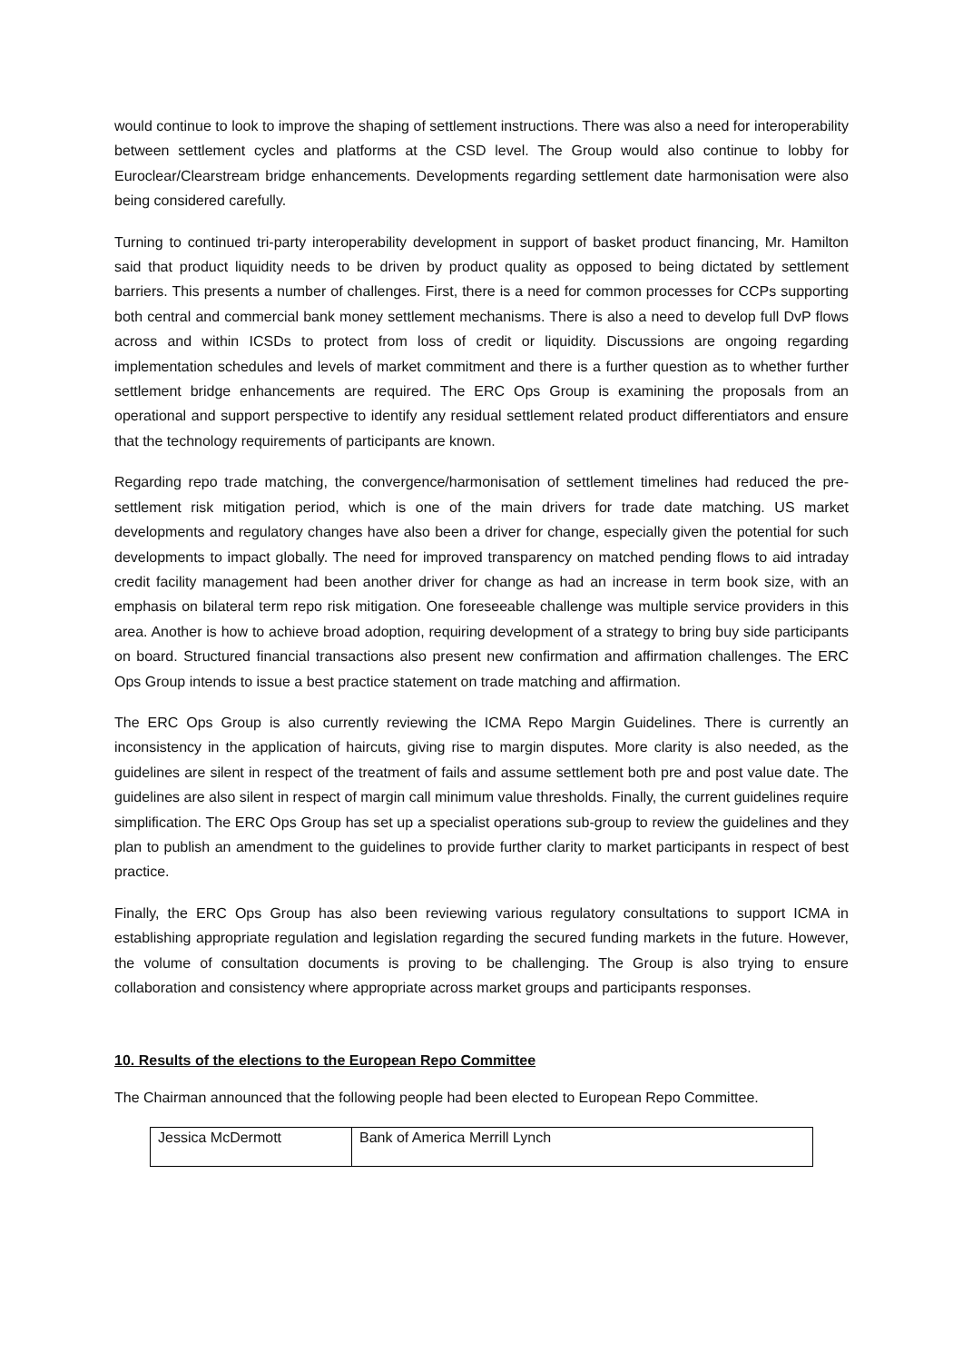would continue to look to improve the shaping of settlement instructions. There was also a need for interoperability between settlement cycles and platforms at the CSD level. The Group would also continue to lobby for Euroclear/Clearstream bridge enhancements. Developments regarding settlement date harmonisation were also being considered carefully.
Turning to continued tri-party interoperability development in support of basket product financing, Mr. Hamilton said that product liquidity needs to be driven by product quality as opposed to being dictated by settlement barriers. This presents a number of challenges. First, there is a need for common processes for CCPs supporting both central and commercial bank money settlement mechanisms. There is also a need to develop full DvP flows across and within ICSDs to protect from loss of credit or liquidity. Discussions are ongoing regarding implementation schedules and levels of market commitment and there is a further question as to whether further settlement bridge enhancements are required. The ERC Ops Group is examining the proposals from an operational and support perspective to identify any residual settlement related product differentiators and ensure that the technology requirements of participants are known.
Regarding repo trade matching, the convergence/harmonisation of settlement timelines had reduced the pre-settlement risk mitigation period, which is one of the main drivers for trade date matching. US market developments and regulatory changes have also been a driver for change, especially given the potential for such developments to impact globally. The need for improved transparency on matched pending flows to aid intraday credit facility management had been another driver for change as had an increase in term book size, with an emphasis on bilateral term repo risk mitigation. One foreseeable challenge was multiple service providers in this area. Another is how to achieve broad adoption, requiring development of a strategy to bring buy side participants on board. Structured financial transactions also present new confirmation and affirmation challenges. The ERC Ops Group intends to issue a best practice statement on trade matching and affirmation.
The ERC Ops Group is also currently reviewing the ICMA Repo Margin Guidelines. There is currently an inconsistency in the application of haircuts, giving rise to margin disputes. More clarity is also needed, as the guidelines are silent in respect of the treatment of fails and assume settlement both pre and post value date. The guidelines are also silent in respect of margin call minimum value thresholds. Finally, the current guidelines require simplification. The ERC Ops Group has set up a specialist operations sub-group to review the guidelines and they plan to publish an amendment to the guidelines to provide further clarity to market participants in respect of best practice.
Finally, the ERC Ops Group has also been reviewing various regulatory consultations to support ICMA in establishing appropriate regulation and legislation regarding the secured funding markets in the future. However, the volume of consultation documents is proving to be challenging. The Group is also trying to ensure collaboration and consistency where appropriate across market groups and participants responses.
10. Results of the elections to the European Repo Committee
The Chairman announced that the following people had been elected to European Repo Committee.
| Jessica McDermott | Bank of America Merrill Lynch |